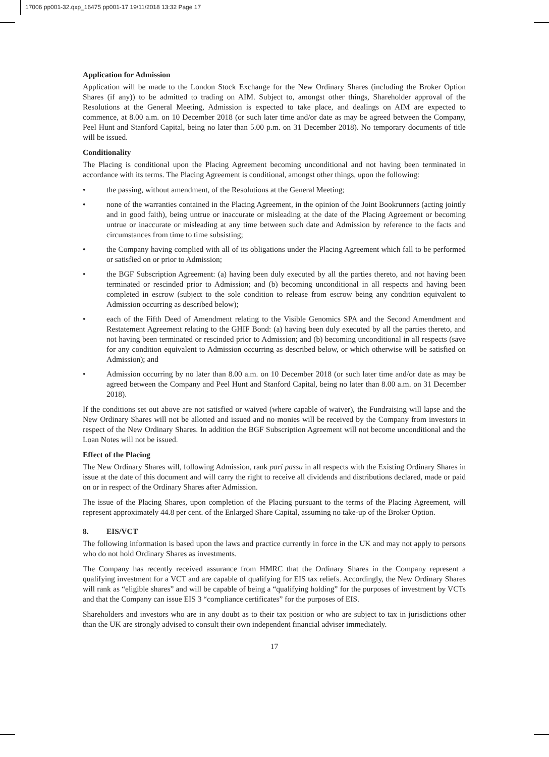17006 pp001-32.qxp_16475 pp001-17 19/11/2018 13:32 Page 17
Application for Admission
Application will be made to the London Stock Exchange for the New Ordinary Shares (including the Broker Option Shares (if any)) to be admitted to trading on AIM. Subject to, amongst other things, Shareholder approval of the Resolutions at the General Meeting, Admission is expected to take place, and dealings on AIM are expected to commence, at 8.00 a.m. on 10 December 2018 (or such later time and/or date as may be agreed between the Company, Peel Hunt and Stanford Capital, being no later than 5.00 p.m. on 31 December 2018). No temporary documents of title will be issued.
Conditionality
The Placing is conditional upon the Placing Agreement becoming unconditional and not having been terminated in accordance with its terms. The Placing Agreement is conditional, amongst other things, upon the following:
• the passing, without amendment, of the Resolutions at the General Meeting;
• none of the warranties contained in the Placing Agreement, in the opinion of the Joint Bookrunners (acting jointly and in good faith), being untrue or inaccurate or misleading at the date of the Placing Agreement or becoming untrue or inaccurate or misleading at any time between such date and Admission by reference to the facts and circumstances from time to time subsisting;
• the Company having complied with all of its obligations under the Placing Agreement which fall to be performed or satisfied on or prior to Admission;
• the BGF Subscription Agreement: (a) having been duly executed by all the parties thereto, and not having been terminated or rescinded prior to Admission; and (b) becoming unconditional in all respects and having been completed in escrow (subject to the sole condition to release from escrow being any condition equivalent to Admission occurring as described below);
• each of the Fifth Deed of Amendment relating to the Visible Genomics SPA and the Second Amendment and Restatement Agreement relating to the GHIF Bond: (a) having been duly executed by all the parties thereto, and not having been terminated or rescinded prior to Admission; and (b) becoming unconditional in all respects (save for any condition equivalent to Admission occurring as described below, or which otherwise will be satisfied on Admission); and
• Admission occurring by no later than 8.00 a.m. on 10 December 2018 (or such later time and/or date as may be agreed between the Company and Peel Hunt and Stanford Capital, being no later than 8.00 a.m. on 31 December 2018).
If the conditions set out above are not satisfied or waived (where capable of waiver), the Fundraising will lapse and the New Ordinary Shares will not be allotted and issued and no monies will be received by the Company from investors in respect of the New Ordinary Shares. In addition the BGF Subscription Agreement will not become unconditional and the Loan Notes will not be issued.
Effect of the Placing
The New Ordinary Shares will, following Admission, rank pari passu in all respects with the Existing Ordinary Shares in issue at the date of this document and will carry the right to receive all dividends and distributions declared, made or paid on or in respect of the Ordinary Shares after Admission.
The issue of the Placing Shares, upon completion of the Placing pursuant to the terms of the Placing Agreement, will represent approximately 44.8 per cent. of the Enlarged Share Capital, assuming no take-up of the Broker Option.
8. EIS/VCT
The following information is based upon the laws and practice currently in force in the UK and may not apply to persons who do not hold Ordinary Shares as investments.
The Company has recently received assurance from HMRC that the Ordinary Shares in the Company represent a qualifying investment for a VCT and are capable of qualifying for EIS tax reliefs. Accordingly, the New Ordinary Shares will rank as “eligible shares” and will be capable of being a “qualifying holding” for the purposes of investment by VCTs and that the Company can issue EIS 3 “compliance certificates” for the purposes of EIS.
Shareholders and investors who are in any doubt as to their tax position or who are subject to tax in jurisdictions other than the UK are strongly advised to consult their own independent financial adviser immediately.
17